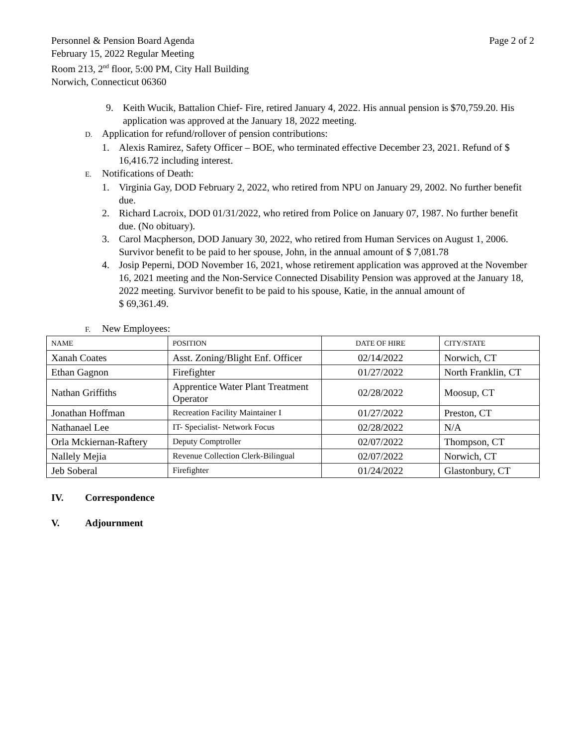Personnel & Pension Board Agenda
February 15, 2022 Regular Meeting
Room 213, 2<sup>nd</sup> floor, 5:00 PM, City Hall Building
Norwich, Connecticut 06360
Page 2 of 2
9. Keith Wucik, Battalion Chief- Fire, retired January 4, 2022. His annual pension is $70,759.20. His application was approved at the January 18, 2022 meeting.
D. Application for refund/rollover of pension contributions:
1. Alexis Ramirez, Safety Officer – BOE, who terminated effective December 23, 2021. Refund of $ 16,416.72 including interest.
E. Notifications of Death:
1. Virginia Gay, DOD February 2, 2022, who retired from NPU on January 29, 2002. No further benefit due.
2. Richard Lacroix, DOD 01/31/2022, who retired from Police on January 07, 1987. No further benefit due. (No obituary).
3. Carol Macpherson, DOD January 30, 2022, who retired from Human Services on August 1, 2006. Survivor benefit to be paid to her spouse, John, in the annual amount of $ 7,081.78
4. Josip Peperni, DOD November 16, 2021, whose retirement application was approved at the November 16, 2021 meeting and the Non-Service Connected Disability Pension was approved at the January 18, 2022 meeting. Survivor benefit to be paid to his spouse, Katie, in the annual amount of
$ 69,361.49.
F. New Employees:
| NAME | POSITION | DATE OF HIRE | CITY/STATE |
| --- | --- | --- | --- |
| Xanah Coates | Asst. Zoning/Blight Enf. Officer | 02/14/2022 | Norwich, CT |
| Ethan Gagnon | Firefighter | 01/27/2022 | North Franklin, CT |
| Nathan Griffiths | Apprentice Water Plant Treatment Operator | 02/28/2022 | Moosup, CT |
| Jonathan Hoffman | Recreation Facility Maintainer I | 01/27/2022 | Preston, CT |
| Nathanael Lee | IT- Specialist- Network Focus | 02/28/2022 | N/A |
| Orla Mckiernan-Raftery | Deputy Comptroller | 02/07/2022 | Thompson, CT |
| Nallely Mejia | Revenue Collection Clerk-Bilingual | 02/07/2022 | Norwich, CT |
| Jeb Soberal | Firefighter | 01/24/2022 | Glastonbury, CT |
IV. Correspondence
V. Adjournment